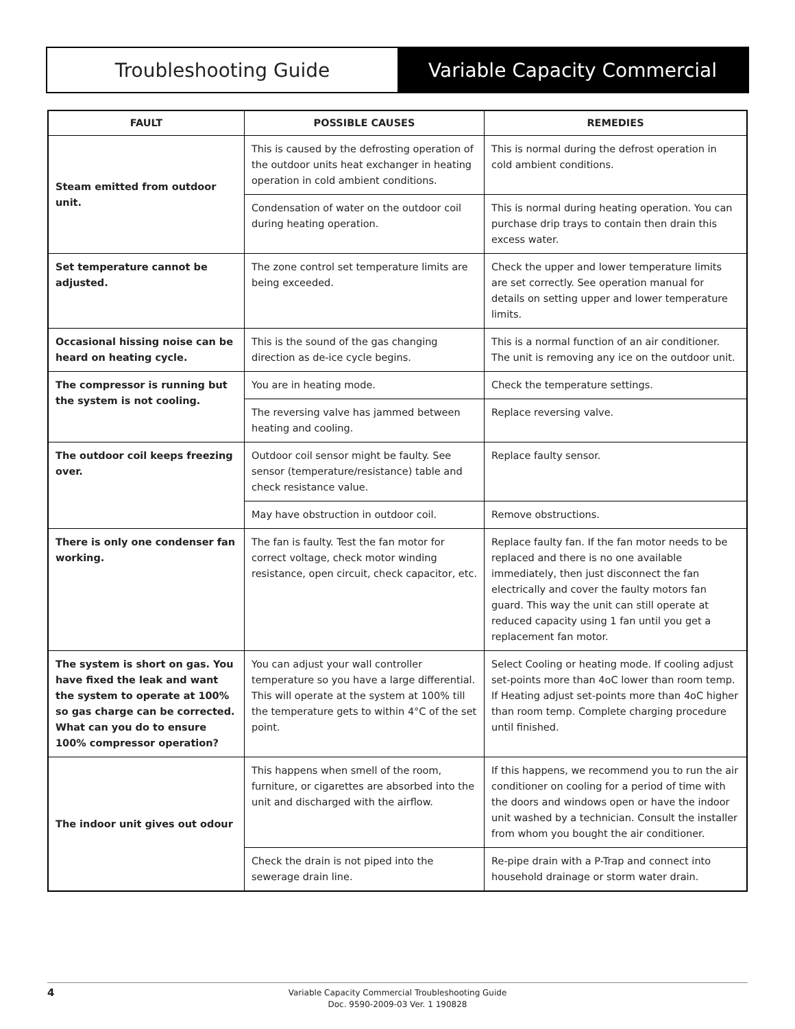Troubleshooting Guide Variable Capacity Commercial
| FAULT | POSSIBLE CAUSES | REMEDIES |
| --- | --- | --- |
| Steam emitted from outdoor unit. | This is caused by the defrosting operation of the outdoor units heat exchanger in heating operation in cold ambient conditions. | This is normal during the defrost operation in cold ambient conditions. |
| | Condensation of water on the outdoor coil during heating operation. | This is normal during heating operation. You can purchase drip trays to contain then drain this excess water. |
| Set temperature cannot be adjusted. | The zone control set temperature limits are being exceeded. | Check the upper and lower temperature limits are set correctly. See operation manual for details on setting upper and lower temperature limits. |
| Occasional hissing noise can be heard on heating cycle. | This is the sound of the gas changing direction as de-ice cycle begins. | This is a normal function of an air conditioner. The unit is removing any ice on the outdoor unit. |
| The compressor is running but the system is not cooling. | You are in heating mode. | Check the temperature settings. |
| | The reversing valve has jammed between heating and cooling. | Replace reversing valve. |
| The outdoor coil keeps freezing over. | Outdoor coil sensor might be faulty. See sensor (temperature/resistance) table and check resistance value. | Replace faulty sensor. |
| | May have obstruction in outdoor coil. | Remove obstructions. |
| There is only one condenser fan working. | The fan is faulty. Test the fan motor for correct voltage, check motor winding resistance, open circuit, check capacitor, etc. | Replace faulty fan. If the fan motor needs to be replaced and there is no one available immediately, then just disconnect the fan electrically and cover the faulty motors fan guard. This way the unit can still operate at reduced capacity using 1 fan until you get a replacement fan motor. |
| The system is short on gas. You have fixed the leak and want the system to operate at 100% so gas charge can be corrected. What can you do to ensure 100% compressor operation? | You can adjust your wall controller temperature so you have a large differential. This will operate at the system at 100% till the temperature gets to within 4°C of the set point. | Select Cooling or heating mode. If cooling adjust set-points more than 4oC lower than room temp. If Heating adjust set-points more than 4oC higher than room temp. Complete charging procedure until finished. |
| The indoor unit gives out odour | This happens when smell of the room, furniture, or cigarettes are absorbed into the unit and discharged with the airflow. | If this happens, we recommend you to run the air conditioner on cooling for a period of time with the doors and windows open or have the indoor unit washed by a technician. Consult the installer from whom you bought the air conditioner. |
| | Check the drain is not piped into the sewerage drain line. | Re-pipe drain with a P-Trap and connect into household drainage or storm water drain. |
4 Variable Capacity Commercial Troubleshooting Guide
Doc. 9590-2009-03 Ver. 1 190828